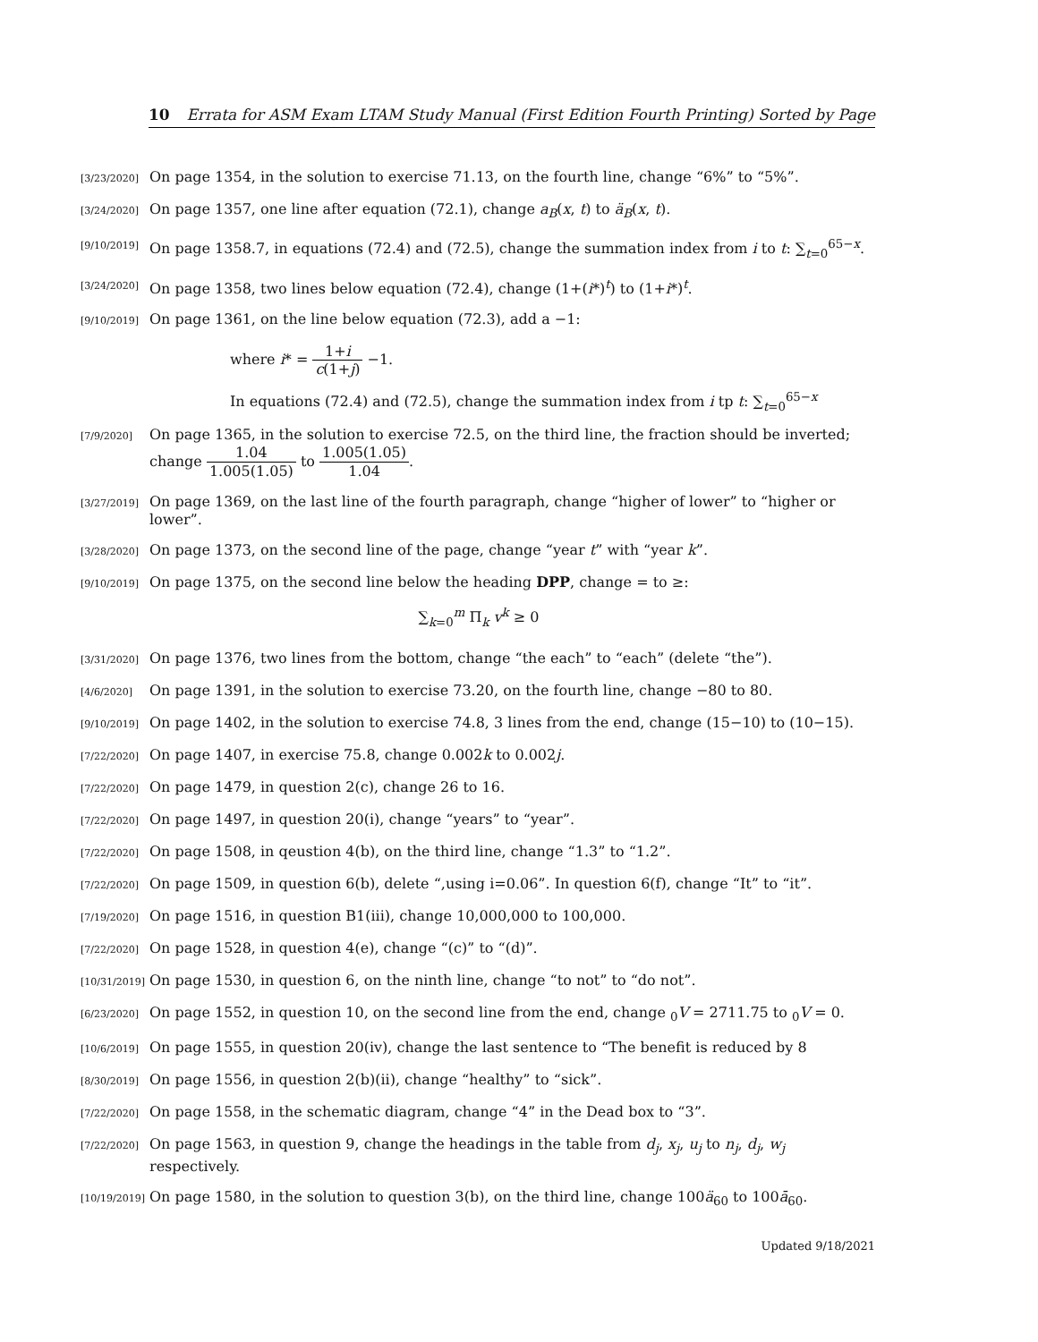10 Errata for ASM Exam LTAM Study Manual (First Edition Fourth Printing) Sorted by Page
[3/23/2020]
On page 1354, in the solution to exercise 71.13, on the fourth line, change “6%” to “5%”.
[3/24/2020]
On page 1357, one line after equation (72.1), change a<sub>B</sub>(x, t) to ä<sub>B</sub>(x, t).
[9/10/2019]
On page 1358.7, in equations (72.4) and (72.5), change the summation index from i to t: ∑<sub>t=0</sub><sup>65−x</sup>.
[3/24/2020]
On page 1358, two lines below equation (72.4), change (1+(i*)<sup>t</sup>) to (1+i*)<sup>t</sup>.
[9/10/2019]
On page 1361, on the line below equation (72.3), add a −1:
where i* = 1+i c(1+j) −1.
In equations (72.4) and (72.5), change the summation index from i tp t: ∑<sub>t=0</sub><sup>65−x</sup>
[7/9/2020]
On page 1365, in the solution to exercise 72.5, on the third line, the fraction should be inverted; change 1.04 1.005(1.05) to 1.005(1.05) 1.04.
[3/27/2019]
On page 1369, on the last line of the fourth paragraph, change “higher of lower” to “higher or lower”.
[3/28/2020]
On page 1373, on the second line of the page, change “year t” with “year k”.
[9/10/2019]
On page 1375, on the second line below the heading DPP, change = to ≥:
∑<sub>k=0</sub><sup>m</sup> Π<sub>k</sub> v<sup>k</sup> ≥ 0
[3/31/2020]
On page 1376, two lines from the bottom, change “the each” to “each” (delete “the”).
[4/6/2020]
On page 1391, in the solution to exercise 73.20, on the fourth line, change −80 to 80.
[9/10/2019]
On page 1402, in the solution to exercise 74.8, 3 lines from the end, change (15−10) to (10−15).
[7/22/2020]
On page 1407, in exercise 75.8, change 0.002k to 0.002j.
[7/22/2020]
On page 1479, in question 2(c), change 26 to 16.
[7/22/2020]
On page 1497, in question 20(i), change “years” to “year”.
[7/22/2020]
On page 1508, in qeustion 4(b), on the third line, change “1.3” to “1.2”.
[7/22/2020]
On page 1509, in question 6(b), delete “,using i=0.06”. In question 6(f), change “It” to “it”.
[7/19/2020]
On page 1516, in question B1(iii), change 10,000,000 to 100,000.
[7/22/2020]
On page 1528, in question 4(e), change “(c)” to “(d)”.
[10/31/2019]
On page 1530, in question 6, on the ninth line, change “to not” to “do not”.
[6/23/2020]
On page 1552, in question 10, on the second line from the end, change <sub>0</sub>V = 2711.75 to <sub>0</sub>V = 0.
[10/6/2019]
On page 1555, in question 20(iv), change the last sentence to “The benefit is reduced by 8
[8/30/2019]
On page 1556, in question 2(b)(ii), change “healthy” to “sick”.
[7/22/2020]
On page 1558, in the schematic diagram, change “4” in the Dead box to “3”.
[7/22/2020]
On page 1563, in question 9, change the headings in the table from d<sub>j</sub>, x<sub>j</sub>, u<sub>j</sub> to n<sub>j</sub>, d<sub>j</sub>, w<sub>j</sub> respectively.
[10/19/2019]
On page 1580, in the solution to question 3(b), on the third line, change 100ä<sub>60</sub> to 100ā<sub>60</sub>.
Updated 9/18/2021